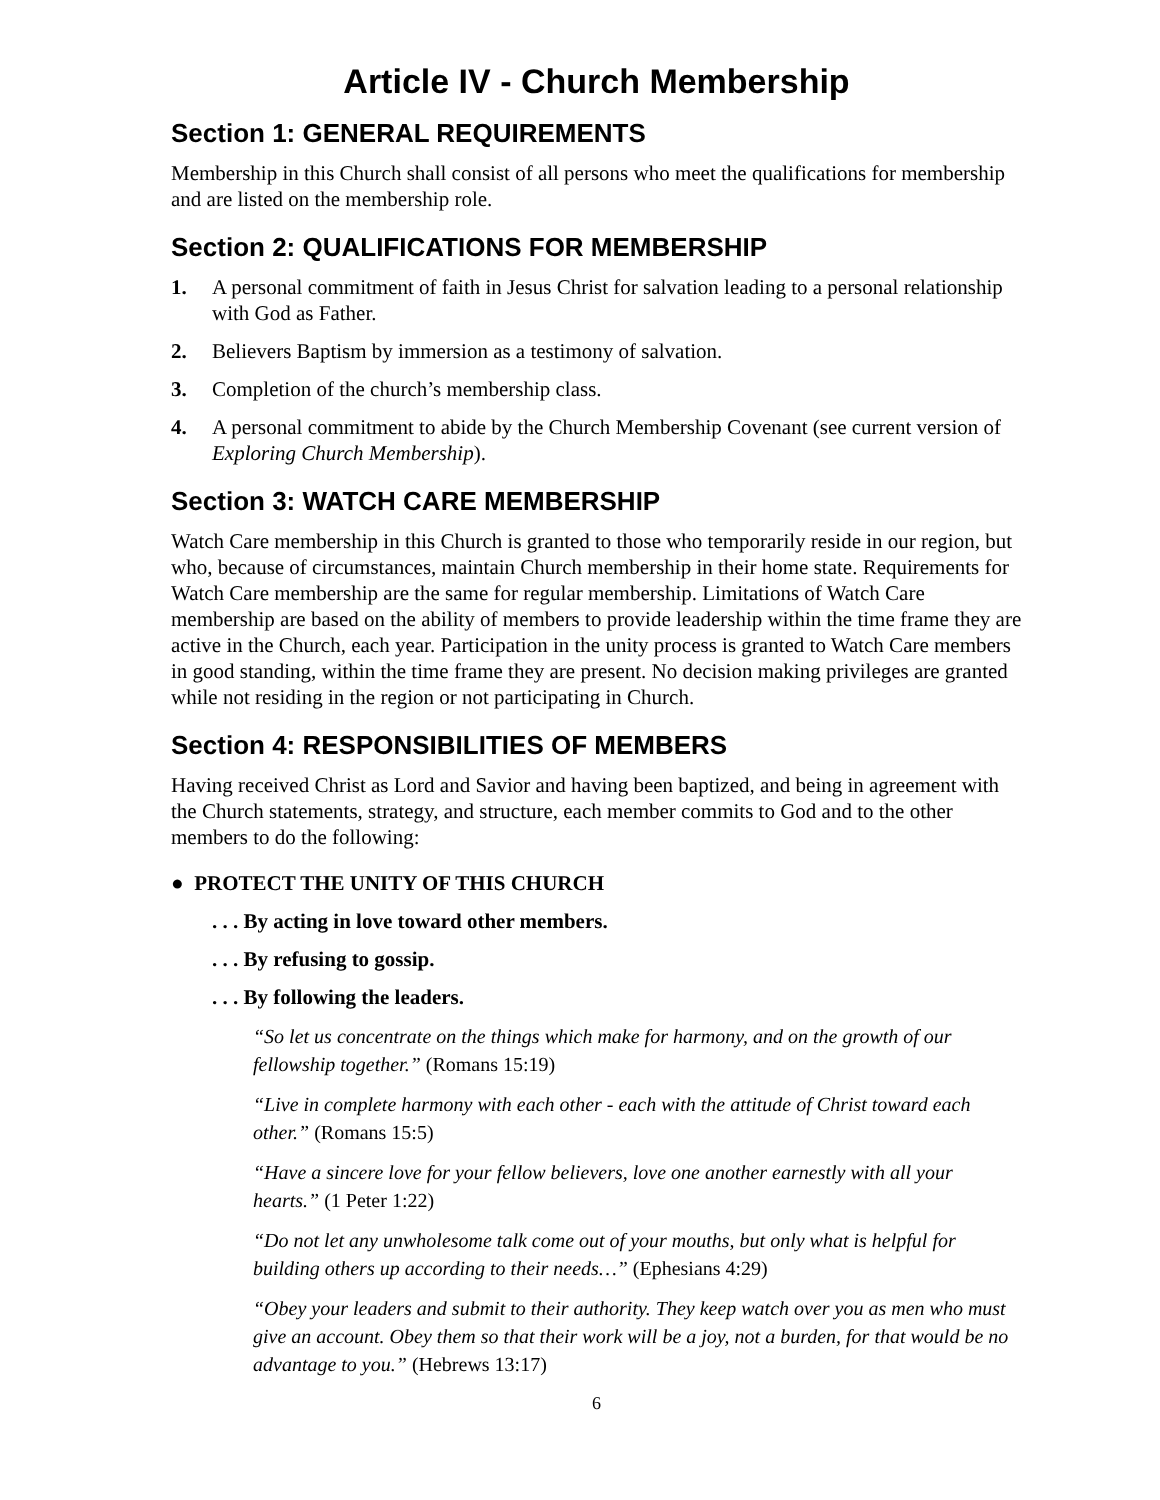Article IV - Church Membership
Section 1: GENERAL REQUIREMENTS
Membership in this Church shall consist of all persons who meet the qualifications for membership and are listed on the membership role.
Section 2: QUALIFICATIONS FOR MEMBERSHIP
1. A personal commitment of faith in Jesus Christ for salvation leading to a personal relationship with God as Father.
2. Believers Baptism by immersion as a testimony of salvation.
3. Completion of the church’s membership class.
4. A personal commitment to abide by the Church Membership Covenant (see current version of Exploring Church Membership).
Section 3: WATCH CARE MEMBERSHIP
Watch Care membership in this Church is granted to those who temporarily reside in our region, but who, because of circumstances, maintain Church membership in their home state. Requirements for Watch Care membership are the same for regular membership. Limitations of Watch Care membership are based on the ability of members to provide leadership within the time frame they are active in the Church, each year. Participation in the unity process is granted to Watch Care members in good standing, within the time frame they are present. No decision making privileges are granted while not residing in the region or not participating in Church.
Section 4: RESPONSIBILITIES OF MEMBERS
Having received Christ as Lord and Savior and having been baptized, and being in agreement with the Church statements, strategy, and structure, each member commits to God and to the other members to do the following:
● PROTECT THE UNITY OF THIS CHURCH
. . . By acting in love toward other members.
. . . By refusing to gossip.
. . . By following the leaders.
“So let us concentrate on the things which make for harmony, and on the growth of our fellowship together.” (Romans 15:19)
“Live in complete harmony with each other - each with the attitude of Christ toward each other.” (Romans 15:5)
“Have a sincere love for your fellow believers, love one another earnestly with all your hearts.” (1 Peter 1:22)
“Do not let any unwholesome talk come out of your mouths, but only what is helpful for building others up according to their needs…” (Ephesians 4:29)
“Obey your leaders and submit to their authority. They keep watch over you as men who must give an account. Obey them so that their work will be a joy, not a burden, for that would be no advantage to you.” (Hebrews 13:17)
6